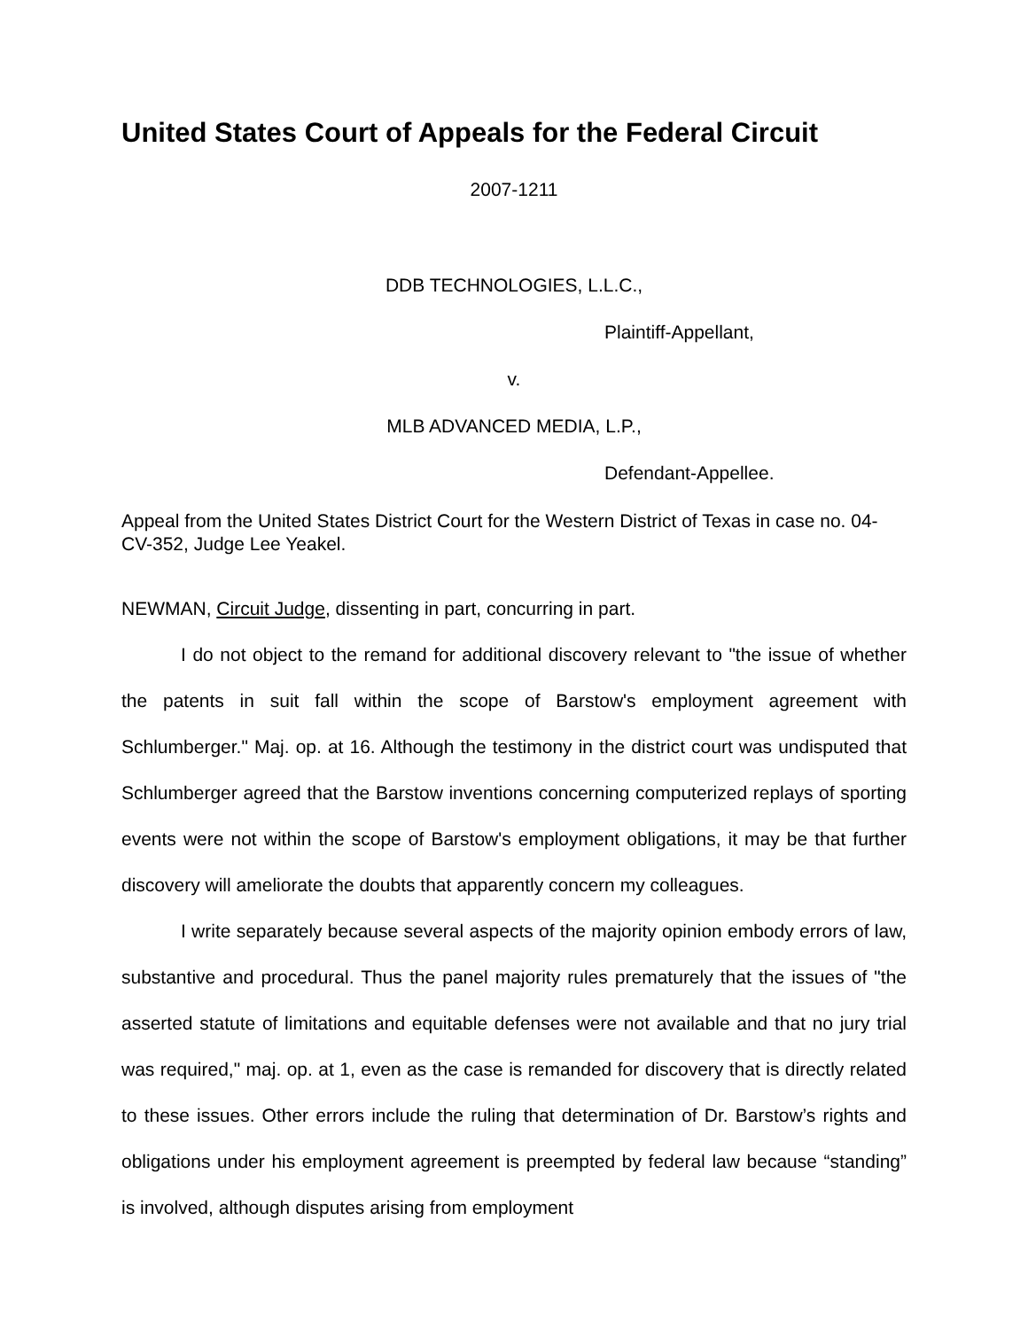United States Court of Appeals for the Federal Circuit
2007-1211
DDB TECHNOLOGIES, L.L.C.,
Plaintiff-Appellant,
v.
MLB ADVANCED MEDIA, L.P.,
Defendant-Appellee.
Appeal from the United States District Court for the Western District of Texas in case no. 04-CV-352, Judge Lee Yeakel.
NEWMAN, Circuit Judge, dissenting in part, concurring in part.
I do not object to the remand for additional discovery relevant to "the issue of whether the patents in suit fall within the scope of Barstow's employment agreement with Schlumberger." Maj. op. at 16. Although the testimony in the district court was undisputed that Schlumberger agreed that the Barstow inventions concerning computerized replays of sporting events were not within the scope of Barstow's employment obligations, it may be that further discovery will ameliorate the doubts that apparently concern my colleagues.
I write separately because several aspects of the majority opinion embody errors of law, substantive and procedural. Thus the panel majority rules prematurely that the issues of "the asserted statute of limitations and equitable defenses were not available and that no jury trial was required," maj. op. at 1, even as the case is remanded for discovery that is directly related to these issues. Other errors include the ruling that determination of Dr. Barstow’s rights and obligations under his employment agreement is preempted by federal law because “standing” is involved, although disputes arising from employment